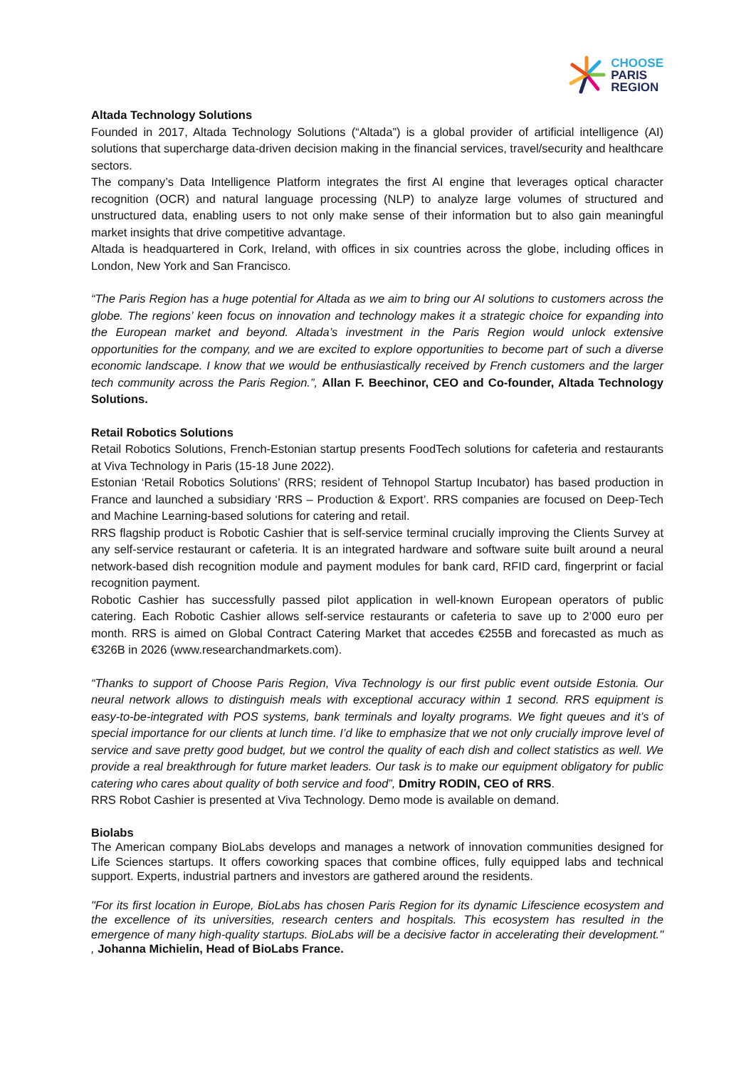CHOOSE
PARIS
REGION
Altada Technology Solutions
Founded in 2017, Altada Technology Solutions (“Altada”) is a global provider of artificial intelligence (AI) solutions that supercharge data-driven decision making in the financial services, travel/security and healthcare sectors.
The company’s Data Intelligence Platform integrates the first AI engine that leverages optical character recognition (OCR) and natural language processing (NLP) to analyze large volumes of structured and unstructured data, enabling users to not only make sense of their information but to also gain meaningful market insights that drive competitive advantage.
Altada is headquartered in Cork, Ireland, with offices in six countries across the globe, including offices in London, New York and San Francisco.
“The Paris Region has a huge potential for Altada as we aim to bring our AI solutions to customers across the globe. The regions’ keen focus on innovation and technology makes it a strategic choice for expanding into the European market and beyond. Altada’s investment in the Paris Region would unlock extensive opportunities for the company, and we are excited to explore opportunities to become part of such a diverse economic landscape. I know that we would be enthusiastically received by French customers and the larger tech community across the Paris Region.”, Allan F. Beechinor, CEO and Co-founder, Altada Technology Solutions.
Retail Robotics Solutions
Retail Robotics Solutions, French-Estonian startup presents FoodTech solutions for cafeteria and restaurants at Viva Technology in Paris (15-18 June 2022).
Estonian ‘Retail Robotics Solutions’ (RRS; resident of Tehnopol Startup Incubator) has based production in France and launched a subsidiary ‘RRS – Production & Export’. RRS companies are focused on Deep-Tech and Machine Learning-based solutions for catering and retail.
RRS flagship product is Robotic Cashier that is self-service terminal crucially improving the Clients Survey at any self-service restaurant or cafeteria. It is an integrated hardware and software suite built around a neural network-based dish recognition module and payment modules for bank card, RFID card, fingerprint or facial recognition payment.
Robotic Cashier has successfully passed pilot application in well-known European operators of public catering. Each Robotic Cashier allows self-service restaurants or cafeteria to save up to 2’000 euro per month. RRS is aimed on Global Contract Catering Market that accedes €255B and forecasted as much as €326B in 2026 (www.researchandmarkets.com).
“Thanks to support of Choose Paris Region, Viva Technology is our first public event outside Estonia. Our neural network allows to distinguish meals with exceptional accuracy within 1 second. RRS equipment is easy-to-be-integrated with POS systems, bank terminals and loyalty programs. We fight queues and it’s of special importance for our clients at lunch time. I’d like to emphasize that we not only crucially improve level of service and save pretty good budget, but we control the quality of each dish and collect statistics as well. We provide a real breakthrough for future market leaders. Our task is to make our equipment obligatory for public catering who cares about quality of both service and food”, Dmitry RODIN, CEO of RRS.
RRS Robot Cashier is presented at Viva Technology. Demo mode is available on demand.
Biolabs
The American company BioLabs develops and manages a network of innovation communities designed for Life Sciences startups. It offers coworking spaces that combine offices, fully equipped labs and technical support. Experts, industrial partners and investors are gathered around the residents.
"For its first location in Europe, BioLabs has chosen Paris Region for its dynamic Lifescience ecosystem and the excellence of its universities, research centers and hospitals. This ecosystem has resulted in the emergence of many high-quality startups. BioLabs will be a decisive factor in accelerating their development." , Johanna Michielin, Head of BioLabs France.